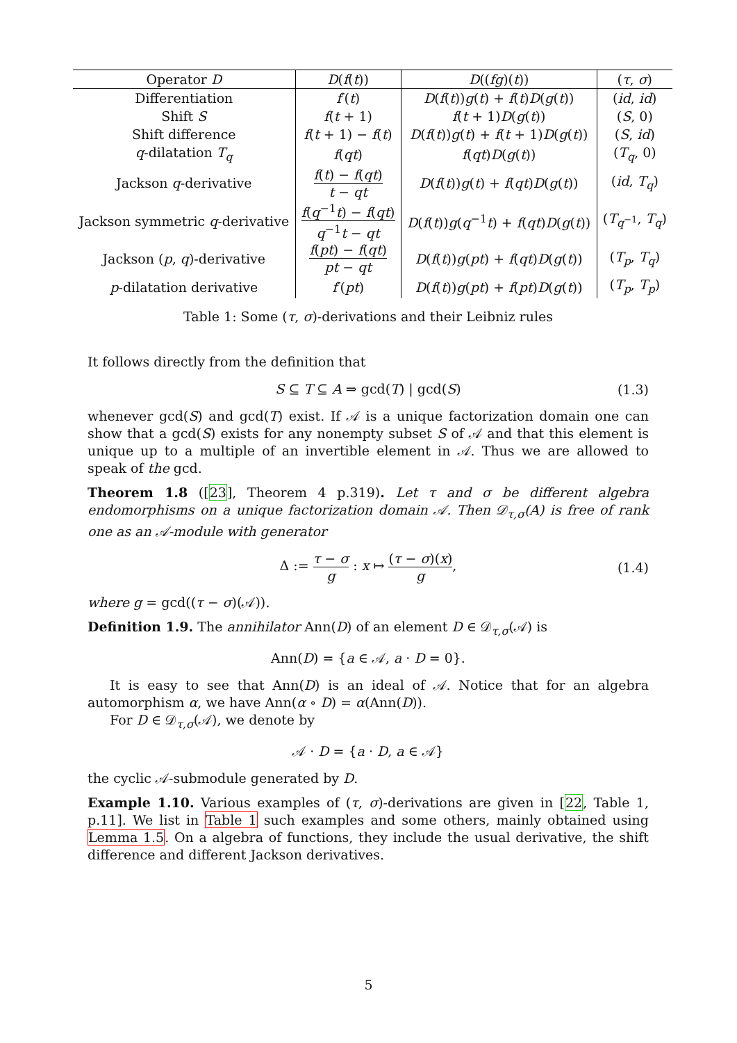| Operator D | D ( f ( t )) | D (( fg )( t )) | ( τ , σ ) |
| --- | --- | --- | --- |
| Differentiation | f ′( t ) | D ( f ( t )) g ( t ) + f ( t ) D ( g ( t )) | ( id , id ) |
| Shift S | f ( t + 1) | f ( t + 1) D ( g ( t )) | ( S , 0) |
| Shift difference | f ( t + 1) − f ( t ) | D ( f ( t )) g ( t ) + f ( t + 1) D ( g ( t )) | ( S , id ) |
| q -dilatation T<sub>q</sub> | f ( qt ) | f ( qt ) D ( g ( t )) | ( T<sub>q</sub> , 0) |
| Jackson q -derivative | f ( t ) − f ( qt ) t − qt | D ( f ( t )) g ( t ) + f ( qt ) D ( g ( t )) | ( id , T<sub>q</sub> ) |
| Jackson symmetric q -derivative | f ( q<sup>−1</sup> t ) − f ( qt ) q<sup>−1</sup> t − qt | D ( f ( t )) g ( q<sup>−1</sup> t ) + f ( qt ) D ( g ( t )) | ( T<sub>q<sup>−1</sup></sub>, T<sub>q</sub> ) |
| Jackson ( p , q )-derivative | f ( pt ) − f ( qt ) pt − qt | D ( f ( t )) g ( pt ) + f ( qt ) D ( g ( t )) | ( T<sub>p</sub> , T<sub>q</sub> ) |
| p -dilatation derivative | f ′( pt ) | D ( f ( t )) g ( pt ) + f ( pt ) D ( g ( t )) | ( T<sub>p</sub> , T<sub>p</sub> ) |
Table 1: Some (τ, σ)-derivations and their Leibniz rules
It follows directly from the definition that
S ⊆ T ⊆ A ⇒ gcd(T) | gcd(S) (1.3)
whenever gcd(S) and gcd(T) exist. If 𝒜 is a unique factorization domain one can show that a gcd(S) exists for any nonempty subset S of 𝒜 and that this element is unique up to a multiple of an invertible element in 𝒜. Thus we are allowed to speak of the gcd.
Theorem 1.8 ([23], Theorem 4 p.319). Let τ and σ be different algebra endomorphisms on a unique factorization domain 𝒜. Then 𝒟<sub>τ,σ</sub>(A) is free of rank one as an 𝒜-module with generator
Δ := τ − σ g : x ↦ (τ − σ)(x) g, (1.4)
where g = gcd((τ − σ)(𝒜)).
Definition 1.9. The annihilator Ann(D) of an element D ∈ 𝒟<sub>τ,σ</sub>(𝒜) is
Ann(D) = {a ∈ 𝒜, a · D = 0}.
It is easy to see that Ann(D) is an ideal of 𝒜. Notice that for an algebra automorphism α, we have Ann(α ∘ D) = α(Ann(D)).
For D ∈ 𝒟<sub>τ,σ</sub>(𝒜), we denote by
𝒜 · D = {a · D, a ∈ 𝒜}
the cyclic 𝒜-submodule generated by D.
Example 1.10. Various examples of (τ, σ)-derivations are given in [22, Table 1, p.11]. We list in Table 1 such examples and some others, mainly obtained using Lemma 1.5. On a algebra of functions, they include the usual derivative, the shift difference and different Jackson derivatives.
5